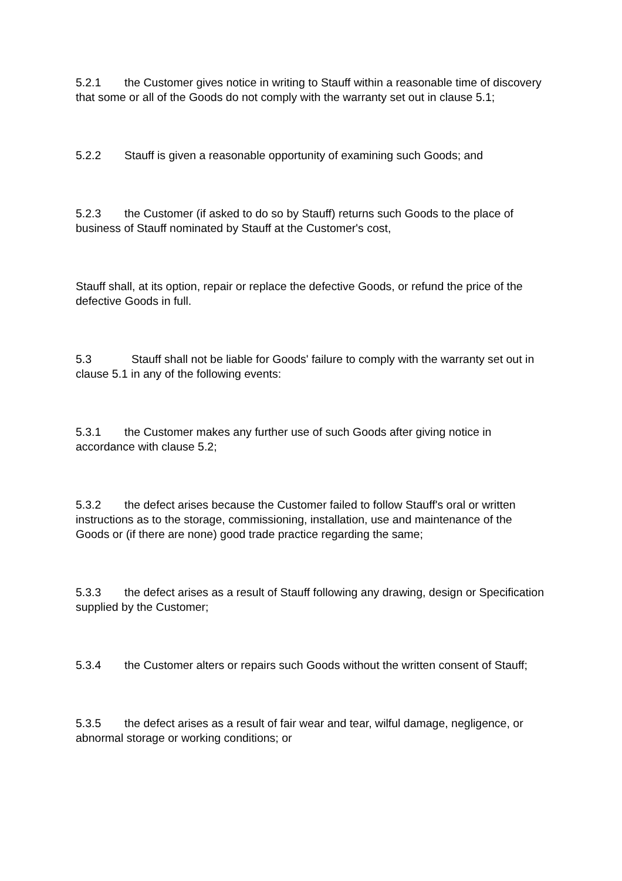5.2.1 the Customer gives notice in writing to Stauff within a reasonable time of discovery that some or all of the Goods do not comply with the warranty set out in clause 5.1;
5.2.2 Stauff is given a reasonable opportunity of examining such Goods; and
5.2.3 the Customer (if asked to do so by Stauff) returns such Goods to the place of business of Stauff nominated by Stauff at the Customer's cost,
Stauff shall, at its option, repair or replace the defective Goods, or refund the price of the defective Goods in full.
5.3 Stauff shall not be liable for Goods' failure to comply with the warranty set out in clause 5.1 in any of the following events:
5.3.1 the Customer makes any further use of such Goods after giving notice in accordance with clause 5.2;
5.3.2 the defect arises because the Customer failed to follow Stauff's oral or written instructions as to the storage, commissioning, installation, use and maintenance of the Goods or (if there are none) good trade practice regarding the same;
5.3.3 the defect arises as a result of Stauff following any drawing, design or Specification supplied by the Customer;
5.3.4 the Customer alters or repairs such Goods without the written consent of Stauff;
5.3.5 the defect arises as a result of fair wear and tear, wilful damage, negligence, or abnormal storage or working conditions; or